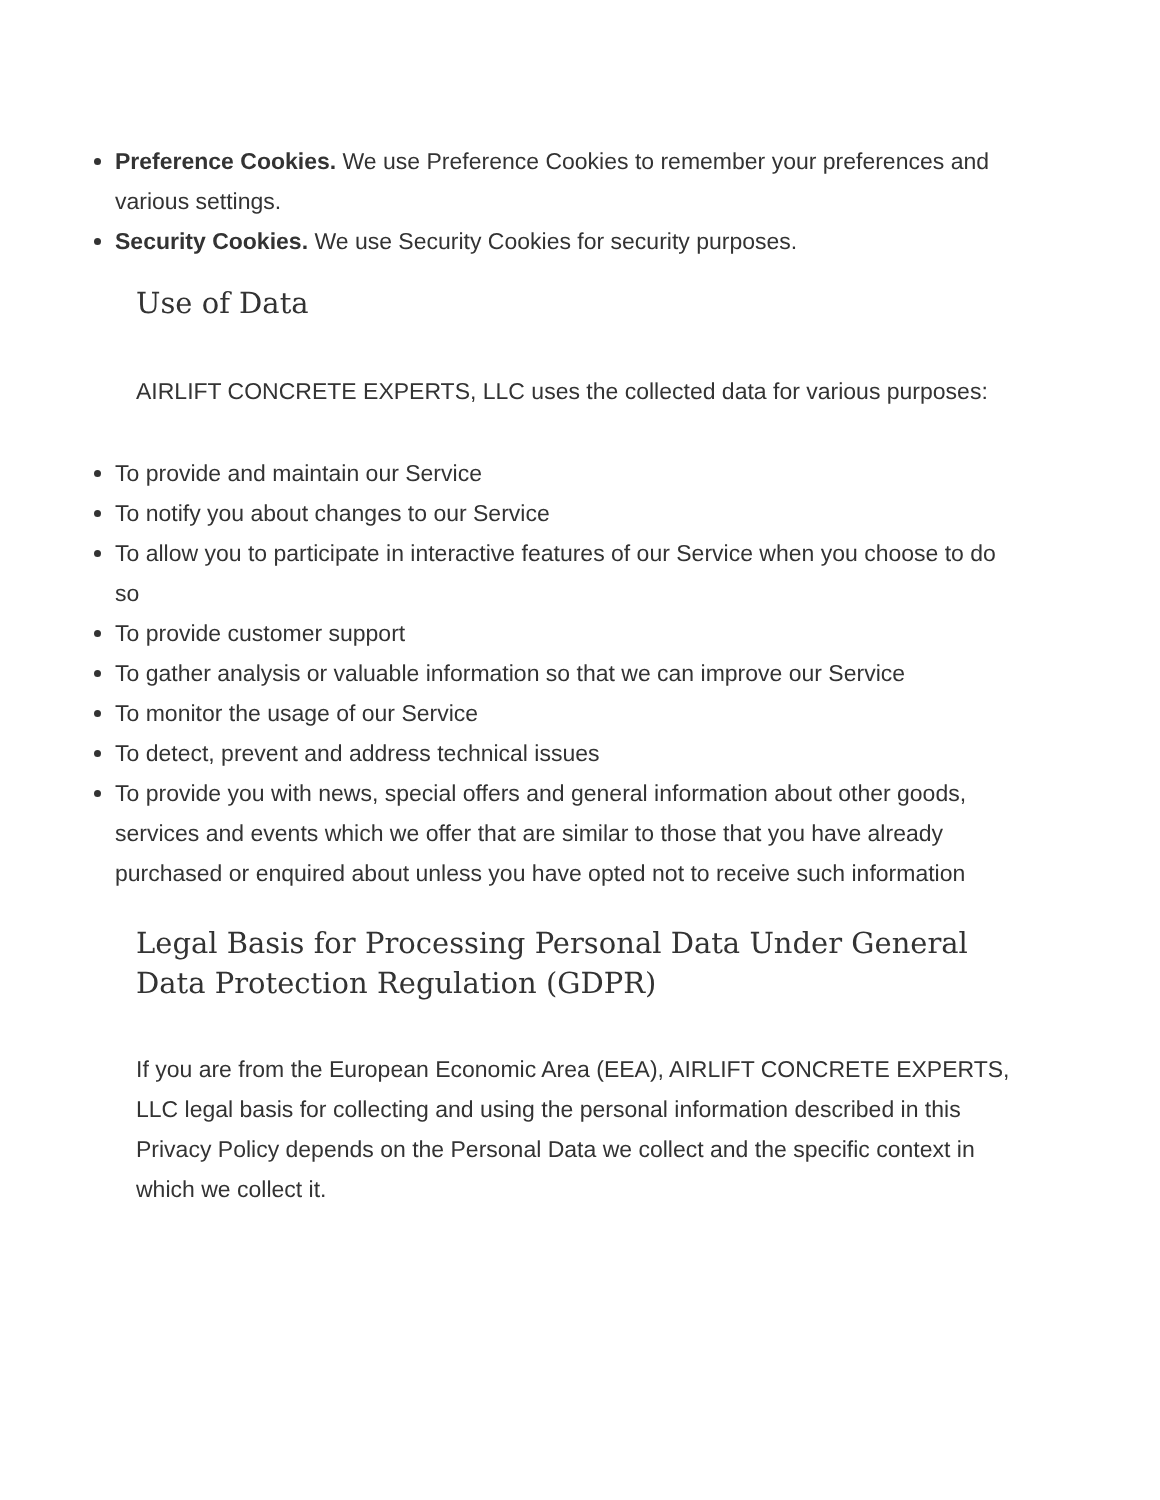Preference Cookies. We use Preference Cookies to remember your preferences and various settings.
Security Cookies. We use Security Cookies for security purposes.
Use of Data
AIRLIFT CONCRETE EXPERTS, LLC uses the collected data for various purposes:
To provide and maintain our Service
To notify you about changes to our Service
To allow you to participate in interactive features of our Service when you choose to do so
To provide customer support
To gather analysis or valuable information so that we can improve our Service
To monitor the usage of our Service
To detect, prevent and address technical issues
To provide you with news, special offers and general information about other goods, services and events which we offer that are similar to those that you have already purchased or enquired about unless you have opted not to receive such information
Legal Basis for Processing Personal Data Under General Data Protection Regulation (GDPR)
If you are from the European Economic Area (EEA), AIRLIFT CONCRETE EXPERTS, LLC legal basis for collecting and using the personal information described in this Privacy Policy depends on the Personal Data we collect and the specific context in which we collect it.